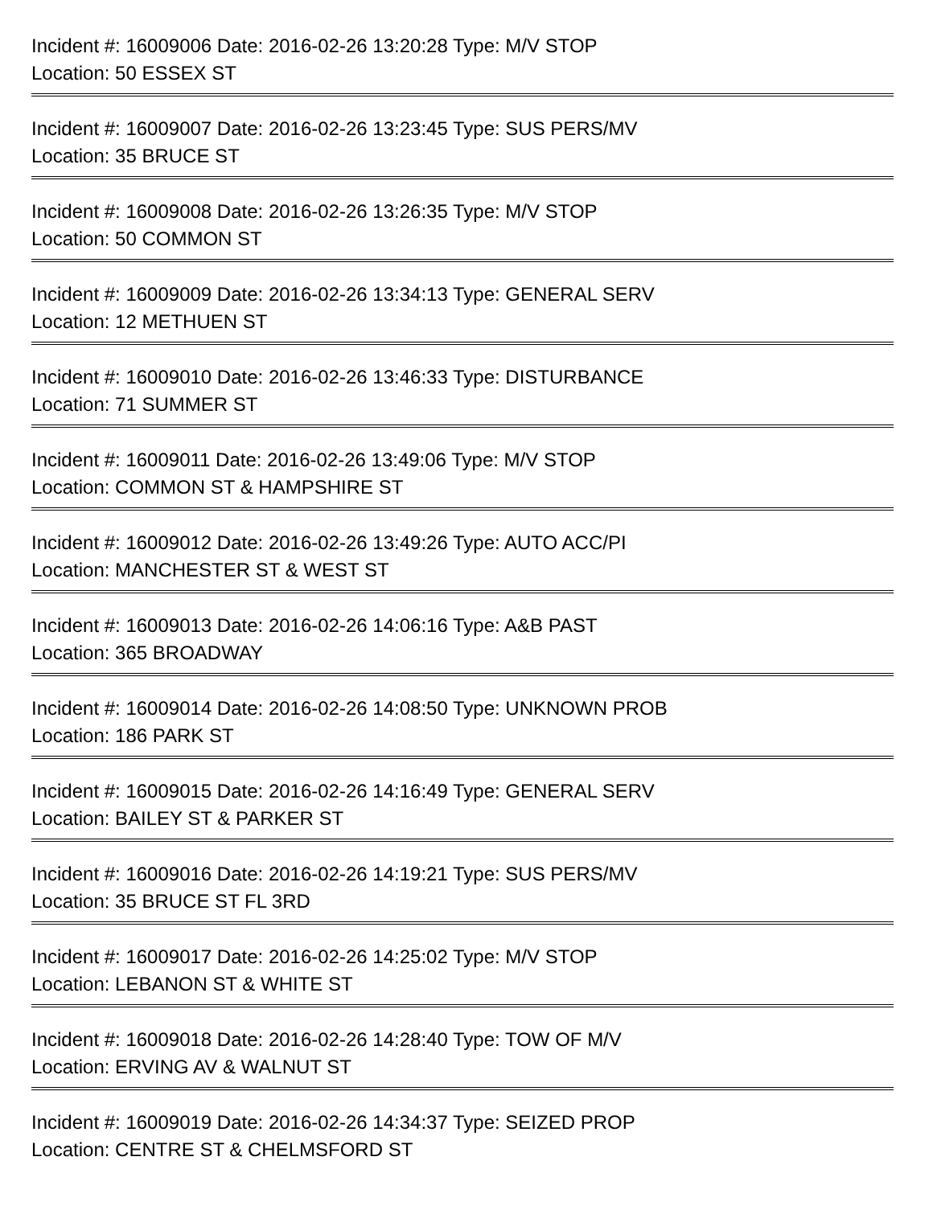Incident #: 16009006 Date: 2016-02-26 13:20:28 Type: M/V STOP
Location: 50 ESSEX ST
Incident #: 16009007 Date: 2016-02-26 13:23:45 Type: SUS PERS/MV
Location: 35 BRUCE ST
Incident #: 16009008 Date: 2016-02-26 13:26:35 Type: M/V STOP
Location: 50 COMMON ST
Incident #: 16009009 Date: 2016-02-26 13:34:13 Type: GENERAL SERV
Location: 12 METHUEN ST
Incident #: 16009010 Date: 2016-02-26 13:46:33 Type: DISTURBANCE
Location: 71 SUMMER ST
Incident #: 16009011 Date: 2016-02-26 13:49:06 Type: M/V STOP
Location: COMMON ST & HAMPSHIRE ST
Incident #: 16009012 Date: 2016-02-26 13:49:26 Type: AUTO ACC/PI
Location: MANCHESTER ST & WEST ST
Incident #: 16009013 Date: 2016-02-26 14:06:16 Type: A&B PAST
Location: 365 BROADWAY
Incident #: 16009014 Date: 2016-02-26 14:08:50 Type: UNKNOWN PROB
Location: 186 PARK ST
Incident #: 16009015 Date: 2016-02-26 14:16:49 Type: GENERAL SERV
Location: BAILEY ST & PARKER ST
Incident #: 16009016 Date: 2016-02-26 14:19:21 Type: SUS PERS/MV
Location: 35 BRUCE ST FL 3RD
Incident #: 16009017 Date: 2016-02-26 14:25:02 Type: M/V STOP
Location: LEBANON ST & WHITE ST
Incident #: 16009018 Date: 2016-02-26 14:28:40 Type: TOW OF M/V
Location: ERVING AV & WALNUT ST
Incident #: 16009019 Date: 2016-02-26 14:34:37 Type: SEIZED PROP
Location: CENTRE ST & CHELMSFORD ST